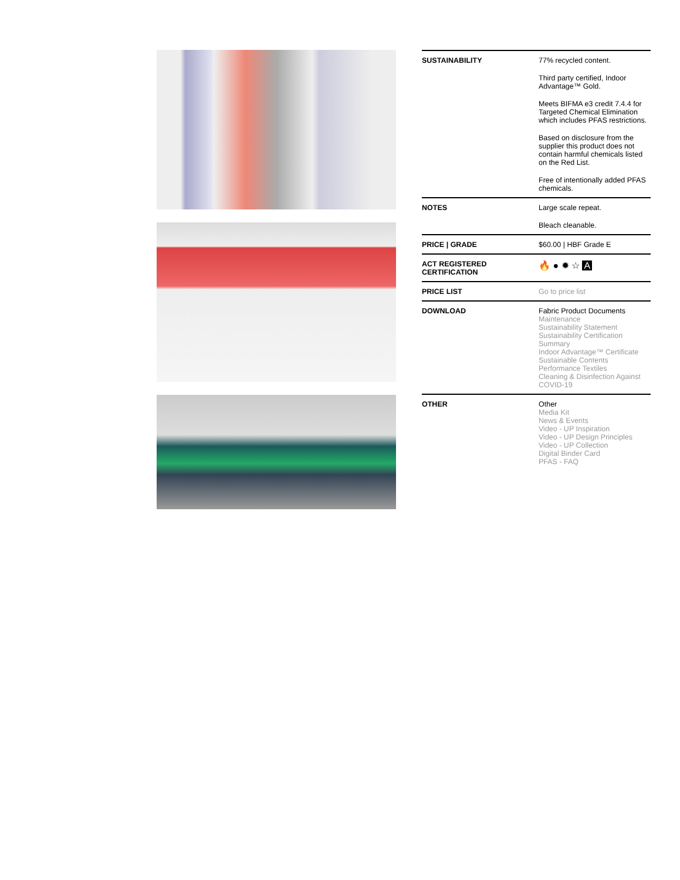| SUSTAINABILITY | 77% recycled content. Third party certified, Indoor Advantage™ Gold. Meets BIFMA e3 credit 7.4.4 for Targeted Chemical Elimination which includes PFAS restrictions. Based on disclosure from the supplier this product does not contain harmful chemicals listed on the Red List. Free of intentionally added PFAS chemicals. |
| NOTES | Large scale repeat. Bleach cleanable. |
| PRICE / GRADE | $60.00 / HBF Grade E |
| ACT REGISTERED CERTIFICATION | 🔥 ● ✹ ☆ A |
| PRICE LIST | Go to price list |
| DOWNLOAD | Fabric Product Documents Maintenance Sustainability Statement Sustainability Certification Summary Indoor Advantage™ Certificate Sustainable Contents Performance Textiles Cleaning & Disinfection Against COVID-19 |
| OTHER | Other Media Kit News & Events Video - UP Inspiration Video - UP Design Principles Video - UP Collection Digital Binder Card PFAS - FAQ |